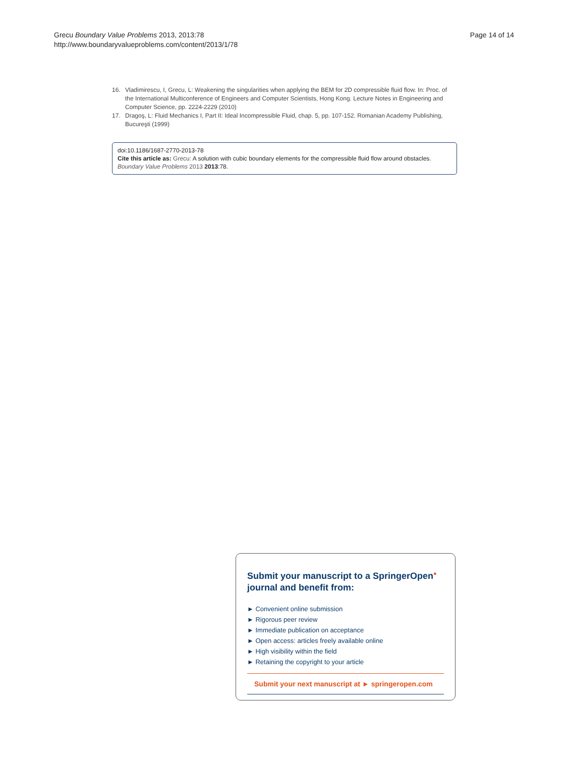Grecu Boundary Value Problems 2013, 2013:78
http://www.boundaryvalueproblems.com/content/2013/1/78
Page 14 of 14
16. Vladimirescu, I, Grecu, L: Weakening the singularities when applying the BEM for 2D compressible fluid flow. In: Proc. of the International Multiconference of Engineers and Computer Scientists, Hong Kong. Lecture Notes in Engineering and Computer Science, pp. 2224-2229 (2010)
17. Dragoş, L: Fluid Mechanics I, Part II: Ideal Incompressible Fluid, chap. 5, pp. 107-152. Romanian Academy Publishing, Bucureşti (1999)
doi:10.1186/1687-2770-2013-78
Cite this article as: Grecu: A solution with cubic boundary elements for the compressible fluid flow around obstacles. Boundary Value Problems 2013 2013:78.
Submit your manuscript to a SpringerOpen<sup>●</sup>
journal and benefit from:
► Convenient online submission
► Rigorous peer review
► Immediate publication on acceptance
► Open access: articles freely available online
► High visibility within the field
► Retaining the copyright to your article
Submit your next manuscript at ► springeropen.com